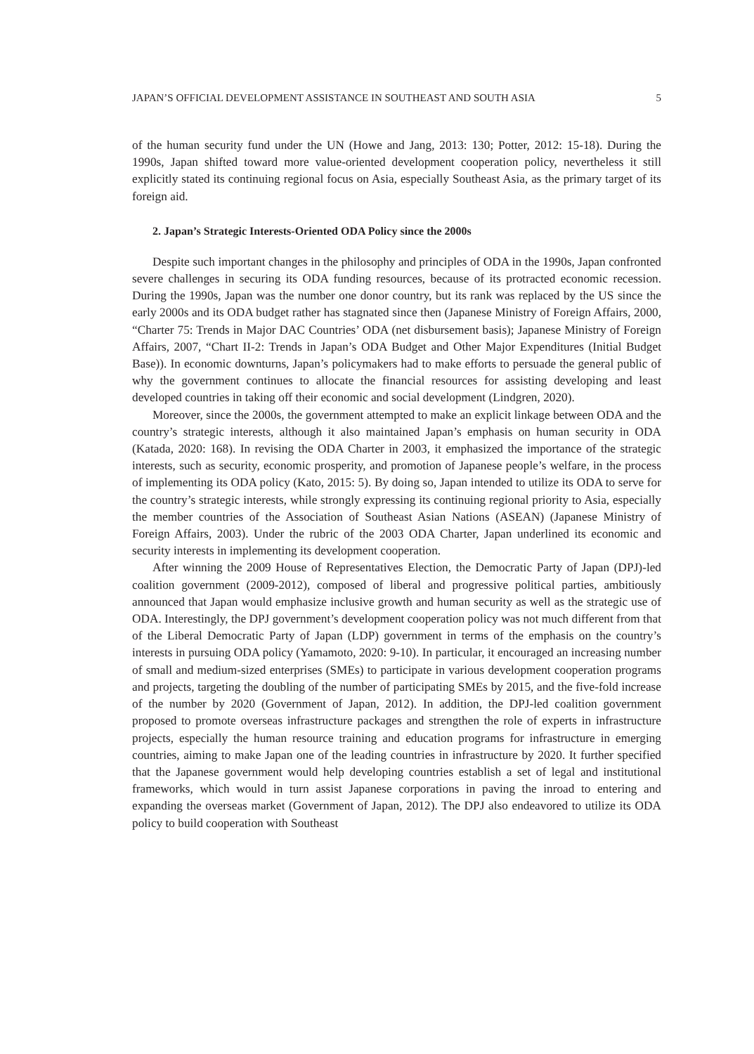JAPAN’S OFFICIAL DEVELOPMENT ASSISTANCE IN SOUTHEAST AND SOUTH ASIA 5
of the human security fund under the UN (Howe and Jang, 2013: 130; Potter, 2012: 15-18). During the 1990s, Japan shifted toward more value-oriented development cooperation policy, nevertheless it still explicitly stated its continuing regional focus on Asia, especially Southeast Asia, as the primary target of its foreign aid.
2. Japan’s Strategic Interests-Oriented ODA Policy since the 2000s
Despite such important changes in the philosophy and principles of ODA in the 1990s, Japan confronted severe challenges in securing its ODA funding resources, because of its protracted economic recession. During the 1990s, Japan was the number one donor country, but its rank was replaced by the US since the early 2000s and its ODA budget rather has stagnated since then (Japanese Ministry of Foreign Affairs, 2000, “Charter 75: Trends in Major DAC Countries’ ODA (net disbursement basis); Japanese Ministry of Foreign Affairs, 2007, “Chart II-2: Trends in Japan’s ODA Budget and Other Major Expenditures (Initial Budget Base)). In economic downturns, Japan’s policymakers had to make efforts to persuade the general public of why the government continues to allocate the financial resources for assisting developing and least developed countries in taking off their economic and social development (Lindgren, 2020).
Moreover, since the 2000s, the government attempted to make an explicit linkage between ODA and the country’s strategic interests, although it also maintained Japan’s emphasis on human security in ODA (Katada, 2020: 168). In revising the ODA Charter in 2003, it emphasized the importance of the strategic interests, such as security, economic prosperity, and promotion of Japanese people’s welfare, in the process of implementing its ODA policy (Kato, 2015: 5). By doing so, Japan intended to utilize its ODA to serve for the country’s strategic interests, while strongly expressing its continuing regional priority to Asia, especially the member countries of the Association of Southeast Asian Nations (ASEAN) (Japanese Ministry of Foreign Affairs, 2003). Under the rubric of the 2003 ODA Charter, Japan underlined its economic and security interests in implementing its development cooperation.
After winning the 2009 House of Representatives Election, the Democratic Party of Japan (DPJ)-led coalition government (2009-2012), composed of liberal and progressive political parties, ambitiously announced that Japan would emphasize inclusive growth and human security as well as the strategic use of ODA. Interestingly, the DPJ government’s development cooperation policy was not much different from that of the Liberal Democratic Party of Japan (LDP) government in terms of the emphasis on the country’s interests in pursuing ODA policy (Yamamoto, 2020: 9-10). In particular, it encouraged an increasing number of small and medium-sized enterprises (SMEs) to participate in various development cooperation programs and projects, targeting the doubling of the number of participating SMEs by 2015, and the five-fold increase of the number by 2020 (Government of Japan, 2012). In addition, the DPJ-led coalition government proposed to promote overseas infrastructure packages and strengthen the role of experts in infrastructure projects, especially the human resource training and education programs for infrastructure in emerging countries, aiming to make Japan one of the leading countries in infrastructure by 2020. It further specified that the Japanese government would help developing countries establish a set of legal and institutional frameworks, which would in turn assist Japanese corporations in paving the inroad to entering and expanding the overseas market (Government of Japan, 2012). The DPJ also endeavored to utilize its ODA policy to build cooperation with Southeast